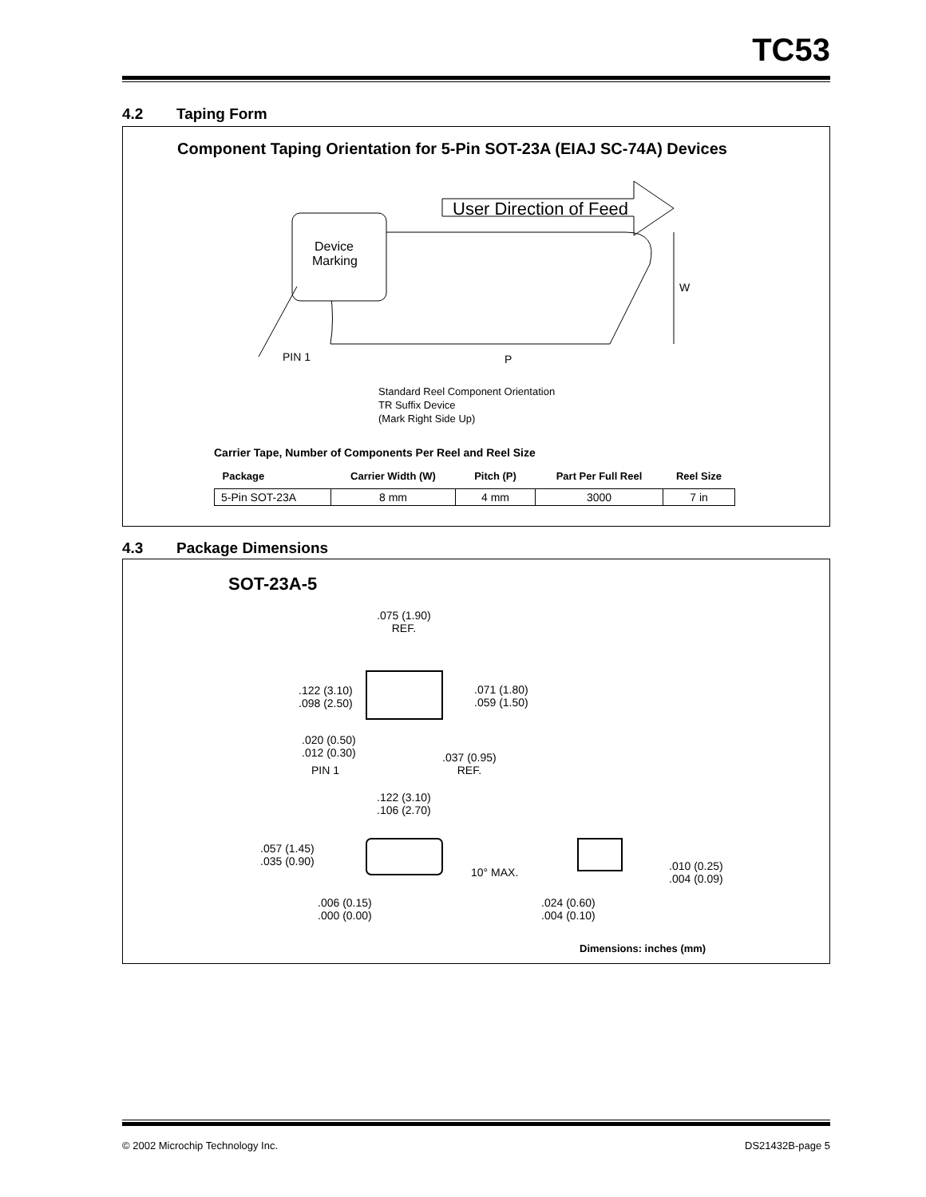TC53
4.2 Taping Form
Component Taping Orientation for 5-Pin SOT-23A (EIAJ SC-74A) Devices
User Direction of Feed
Device
Marking
PIN 1 P
W
Standard Reel Component Orientation
TR Suffix Device
(Mark Right Side Up)
Carrier Tape, Number of Components Per Reel and Reel Size
| Package | Carrier Width (W) | Pitch (P) | Part Per Full Reel | Reel Size |
| --- | --- | --- | --- | --- |
| 5-Pin SOT-23A | 8 mm | 4 mm | 3000 | 7 in |
4.3 Package Dimensions
SOT-23A-5
.075 (1.90)
REF.
.122 (3.10)
.098 (2.50)
.071 (1.80)
.059 (1.50)
.020 (0.50)
.012 (0.30)
PIN 1
.037 (0.95)
REF.
.122 (3.10)
.106 (2.70)
.057 (1.45)
.035 (0.90)
10° MAX.
.010 (0.25)
.004 (0.09)
.006 (0.15)
.000 (0.00)
.024 (0.60)
.004 (0.10)
Dimensions: inches (mm)
© 2002 Microchip Technology Inc. DS21432B-page 5